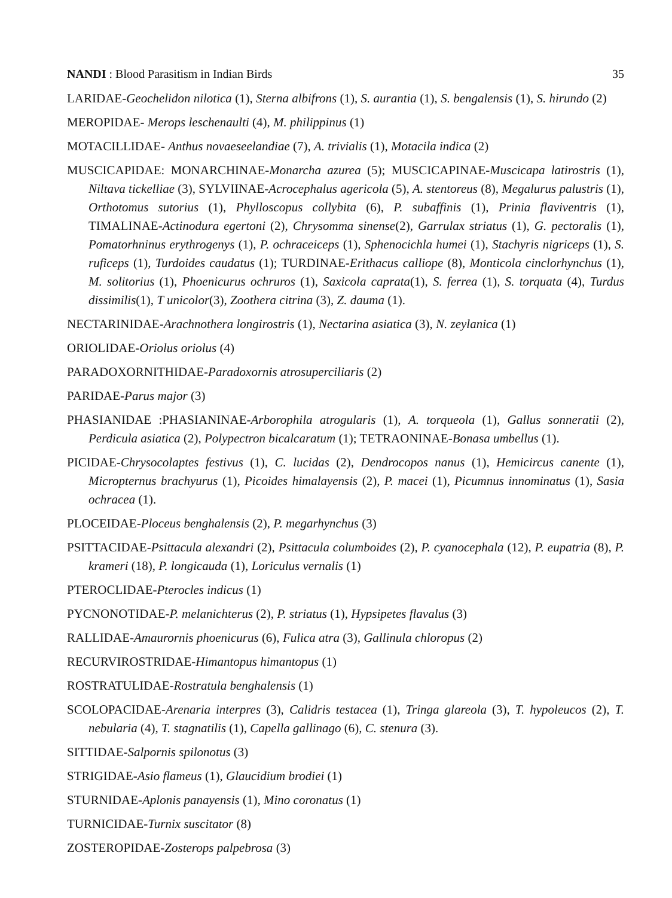NANDI : Blood Parasitism in Indian Birds 35
LARIDAE-Geochelidon nilotica (1), Sterna albifrons (1), S. aurantia (1), S. bengalensis (1), S. hirundo (2)
MEROPIDAE- Merops leschenaulti (4), M. philippinus (1)
MOTACILLIDAE- Anthus novaeseelandiae (7), A. trivialis (1), Motacila indica (2)
MUSCICAPIDAE: MONARCHINAE-Monarcha azurea (5); MUSCICAPINAE-Muscicapa latirostris (1), Niltava tickelliae (3), SYLVIINAE-Acrocephalus agericola (5), A. stentoreus (8), Megalurus palustris (1), Orthotomus sutorius (1), Phylloscopus collybita (6), P. subaffinis (1), Prinia flaviventris (1), TIMALINAE-Actinodura egertoni (2), Chrysomma sinense(2), Garrulax striatus (1), G. pectoralis (1), Pomatorhninus erythrogenys (1), P. ochraceiceps (1), Sphenocichla humei (1), Stachyris nigriceps (1), S. ruficeps (1), Turdoides caudatus (1); TURDINAE-Erithacus calliope (8), Monticola cinclorhynchus (1), M. solitorius (1), Phoenicurus ochruros (1), Saxicola caprata(1), S. ferrea (1), S. torquata (4), Turdus dissimilis(1), T unicolor(3), Zoothera citrina (3), Z. dauma (1).
NECTARINIDAE-Arachnothera longirostris (1), Nectarina asiatica (3), N. zeylanica (1)
ORIOLIDAE-Oriolus oriolus (4)
PARADOXORNITHIDAE-Paradoxornis atrosuperciliaris (2)
PARIDAE-Parus major (3)
PHASIANIDAE :PHASIANINAE-Arborophila atrogularis (1), A. torqueola (1), Gallus sonneratii (2), Perdicula asiatica (2), Polypectron bicalcaratum (1); TETRAONINAE-Bonasa umbellus (1).
PICIDAE-Chrysocolaptes festivus (1), C. lucidas (2), Dendrocopos nanus (1), Hemicircus canente (1), Micropternus brachyurus (1), Picoides himalayensis (2), P. macei (1), Picumnus innominatus (1), Sasia ochracea (1).
PLOCEIDAE-Ploceus benghalensis (2), P. megarhynchus (3)
PSITTACIDAE-Psittacula alexandri (2), Psittacula columboides (2), P. cyanocephala (12), P. eupatria (8), P. krameri (18), P. longicauda (1), Loriculus vernalis (1)
PTEROCLIDAE-Pterocles indicus (1)
PYCNONOTIDAE-P. melanichterus (2), P. striatus (1), Hypsipetes flavalus (3)
RALLIDAE-Amaurornis phoenicurus (6), Fulica atra (3), Gallinula chloropus (2)
RECURVIROSTRIDAE-Himantopus himantopus (1)
ROSTRATULIDAE-Rostratula benghalensis (1)
SCOLOPACIDAE-Arenaria interpres (3), Calidris testacea (1), Tringa glareola (3), T. hypoleucos (2), T. nebularia (4), T. stagnatilis (1), Capella gallinago (6), C. stenura (3).
SITTIDAE-Salpornis spilonotus (3)
STRIGIDAE-Asio flameus (1), Glaucidium brodiei (1)
STURNIDAE-Aplonis panayensis (1), Mino coronatus (1)
TURNICIDAE-Turnix suscitator (8)
ZOSTEROPIDAE-Zosterops palpebrosa (3)